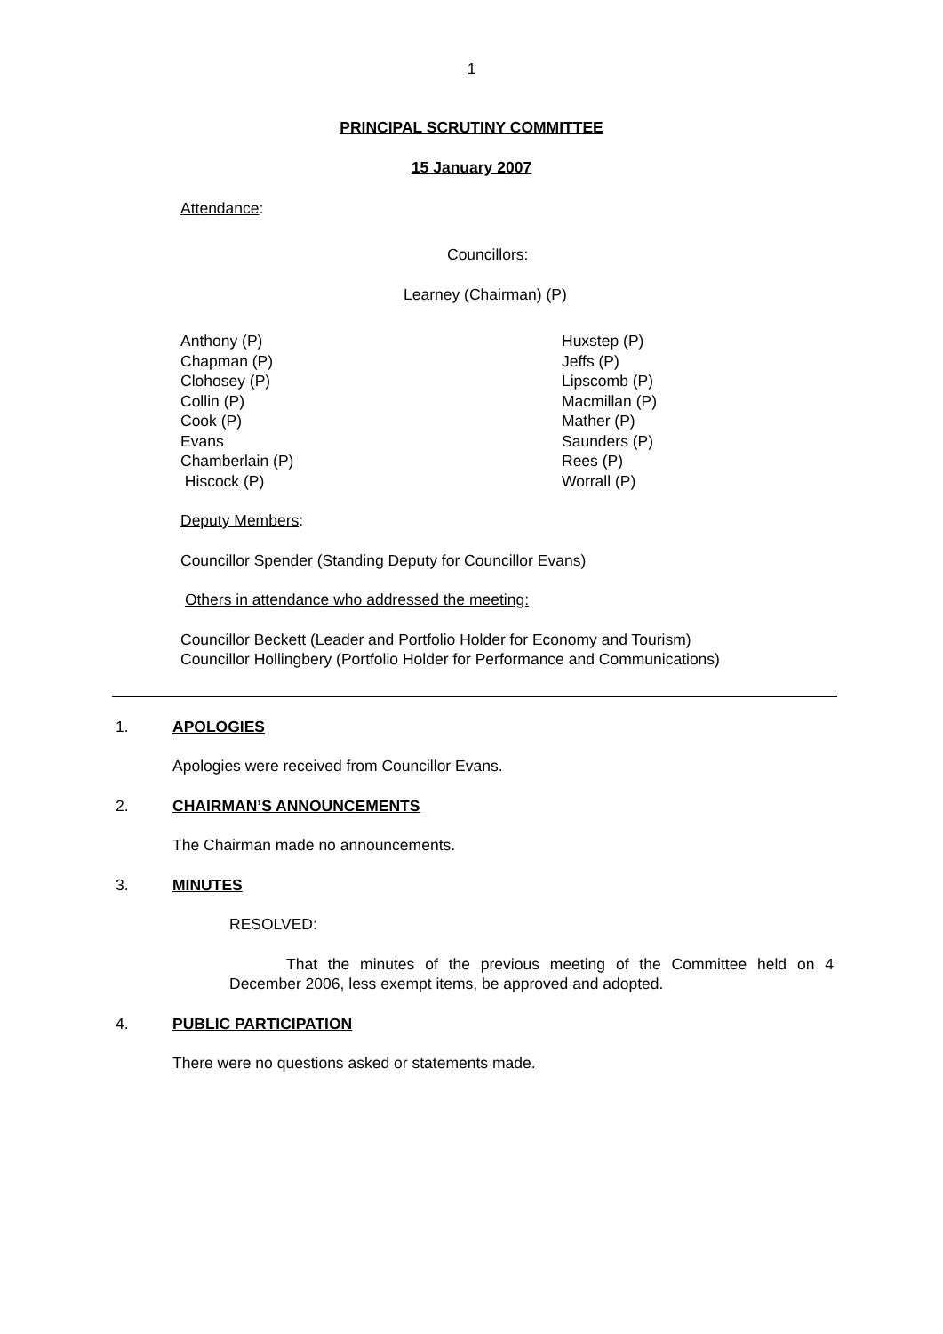1
PRINCIPAL SCRUTINY COMMITTEE
15 January 2007
Attendance:
Councillors:
Learney (Chairman) (P)
Anthony (P)
Chapman (P)
Clohosey (P)
Collin (P)
Cook (P)
Evans
Chamberlain (P)
Hiscock (P)
Huxstep (P)
Jeffs (P)
Lipscomb (P)
Macmillan (P)
Mather (P)
Saunders (P)
Rees (P)
Worrall (P)
Deputy Members:
Councillor Spender (Standing Deputy for Councillor Evans)
Others in attendance who addressed the meeting:
Councillor Beckett (Leader and Portfolio Holder for Economy and Tourism)
Councillor Hollingbery (Portfolio Holder for Performance and Communications)
1. APOLOGIES
Apologies were received from Councillor Evans.
2. CHAIRMAN’S ANNOUNCEMENTS
The Chairman made no announcements.
3. MINUTES
RESOLVED:
That the minutes of the previous meeting of the Committee held on 4 December 2006, less exempt items, be approved and adopted.
4. PUBLIC PARTICIPATION
There were no questions asked or statements made.